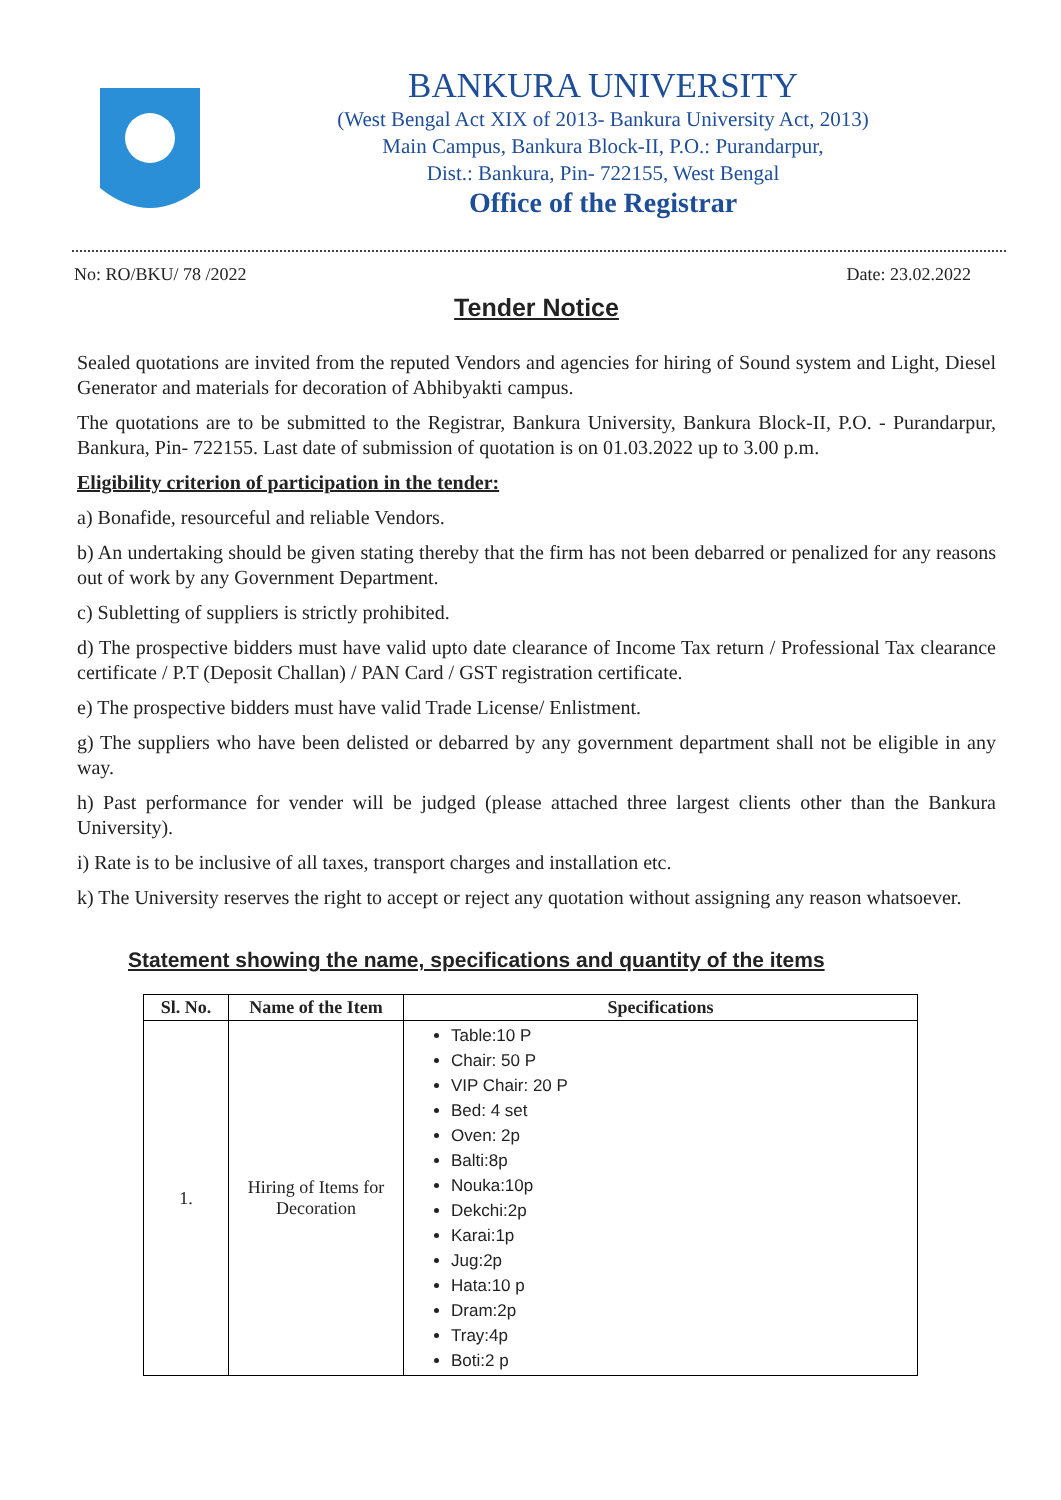BANKURA UNIVERSITY
(West Bengal Act XIX of 2013- Bankura University Act, 2013)
Main Campus, Bankura Block-II, P.O.: Purandarpur,
Dist.: Bankura, Pin- 722155, West Bengal
Office of the Registrar
No: RO/BKU/ 78 /2022 Date: 23.02.2022
Tender Notice
Sealed quotations are invited from the reputed Vendors and agencies for hiring of Sound system and Light, Diesel Generator and materials for decoration of Abhibyakti campus.
The quotations are to be submitted to the Registrar, Bankura University, Bankura Block-II, P.O. - Purandarpur, Bankura, Pin- 722155. Last date of submission of quotation is on 01.03.2022 up to 3.00 p.m.
Eligibility criterion of participation in the tender:
a) Bonafide, resourceful and reliable Vendors.
b) An undertaking should be given stating thereby that the firm has not been debarred or penalized for any reasons out of work by any Government Department.
c) Subletting of suppliers is strictly prohibited.
d) The prospective bidders must have valid upto date clearance of Income Tax return / Professional Tax clearance certificate / P.T (Deposit Challan) / PAN Card / GST registration certificate.
e) The prospective bidders must have valid Trade License/ Enlistment.
g) The suppliers who have been delisted or debarred by any government department shall not be eligible in any way.
h) Past performance for vender will be judged (please attached three largest clients other than the Bankura University).
i) Rate is to be inclusive of all taxes, transport charges and installation etc.
k) The University reserves the right to accept or reject any quotation without assigning any reason whatsoever.
Statement showing the name, specifications and quantity of the items
| Sl. No. | Name of the Item | Specifications |
| --- | --- | --- |
| 1. | Hiring of Items for Decoration | Table:10 P Chair: 50 P VIP Chair: 20 P Bed: 4 set Oven: 2p Balti:8p Nouka:10p Dekchi:2p Karai:1p Jug:2p Hata:10 p Dram:2p Tray:4p Boti:2 p |